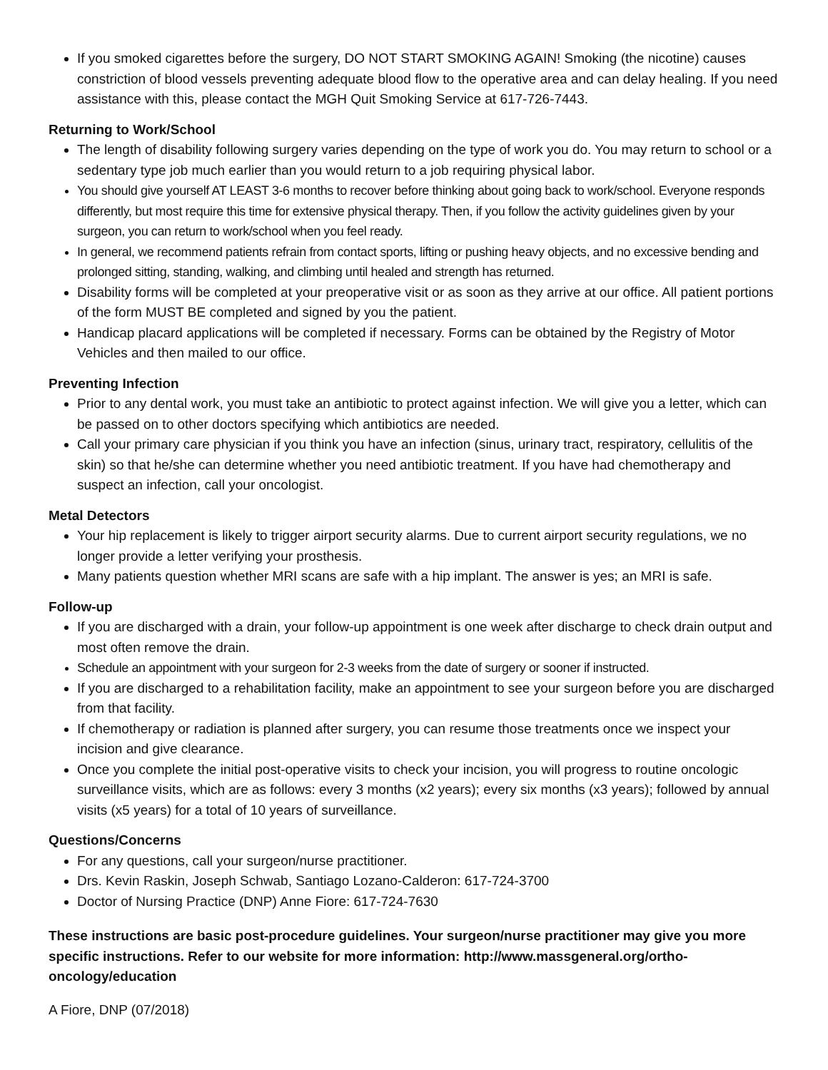If you smoked cigarettes before the surgery, DO NOT START SMOKING AGAIN! Smoking (the nicotine) causes constriction of blood vessels preventing adequate blood flow to the operative area and can delay healing. If you need assistance with this, please contact the MGH Quit Smoking Service at 617-726-7443.
Returning to Work/School
The length of disability following surgery varies depending on the type of work you do. You may return to school or a sedentary type job much earlier than you would return to a job requiring physical labor.
You should give yourself AT LEAST 3-6 months to recover before thinking about going back to work/school. Everyone responds differently, but most require this time for extensive physical therapy. Then, if you follow the activity guidelines given by your surgeon, you can return to work/school when you feel ready.
In general, we recommend patients refrain from contact sports, lifting or pushing heavy objects, and no excessive bending and prolonged sitting, standing, walking, and climbing until healed and strength has returned.
Disability forms will be completed at your preoperative visit or as soon as they arrive at our office. All patient portions of the form MUST BE completed and signed by you the patient.
Handicap placard applications will be completed if necessary. Forms can be obtained by the Registry of Motor Vehicles and then mailed to our office.
Preventing Infection
Prior to any dental work, you must take an antibiotic to protect against infection. We will give you a letter, which can be passed on to other doctors specifying which antibiotics are needed.
Call your primary care physician if you think you have an infection (sinus, urinary tract, respiratory, cellulitis of the skin) so that he/she can determine whether you need antibiotic treatment. If you have had chemotherapy and suspect an infection, call your oncologist.
Metal Detectors
Your hip replacement is likely to trigger airport security alarms. Due to current airport security regulations, we no longer provide a letter verifying your prosthesis.
Many patients question whether MRI scans are safe with a hip implant. The answer is yes; an MRI is safe.
Follow-up
If you are discharged with a drain, your follow-up appointment is one week after discharge to check drain output and most often remove the drain.
Schedule an appointment with your surgeon for 2-3 weeks from the date of surgery or sooner if instructed.
If you are discharged to a rehabilitation facility, make an appointment to see your surgeon before you are discharged from that facility.
If chemotherapy or radiation is planned after surgery, you can resume those treatments once we inspect your incision and give clearance.
Once you complete the initial post-operative visits to check your incision, you will progress to routine oncologic surveillance visits, which are as follows: every 3 months (x2 years); every six months (x3 years); followed by annual visits (x5 years) for a total of 10 years of surveillance.
Questions/Concerns
For any questions, call your surgeon/nurse practitioner.
Drs. Kevin Raskin, Joseph Schwab, Santiago Lozano-Calderon: 617-724-3700
Doctor of Nursing Practice (DNP) Anne Fiore: 617-724-7630
These instructions are basic post-procedure guidelines. Your surgeon/nurse practitioner may give you more specific instructions. Refer to our website for more information: http://www.massgeneral.org/ortho-oncology/education
A Fiore, DNP (07/2018)